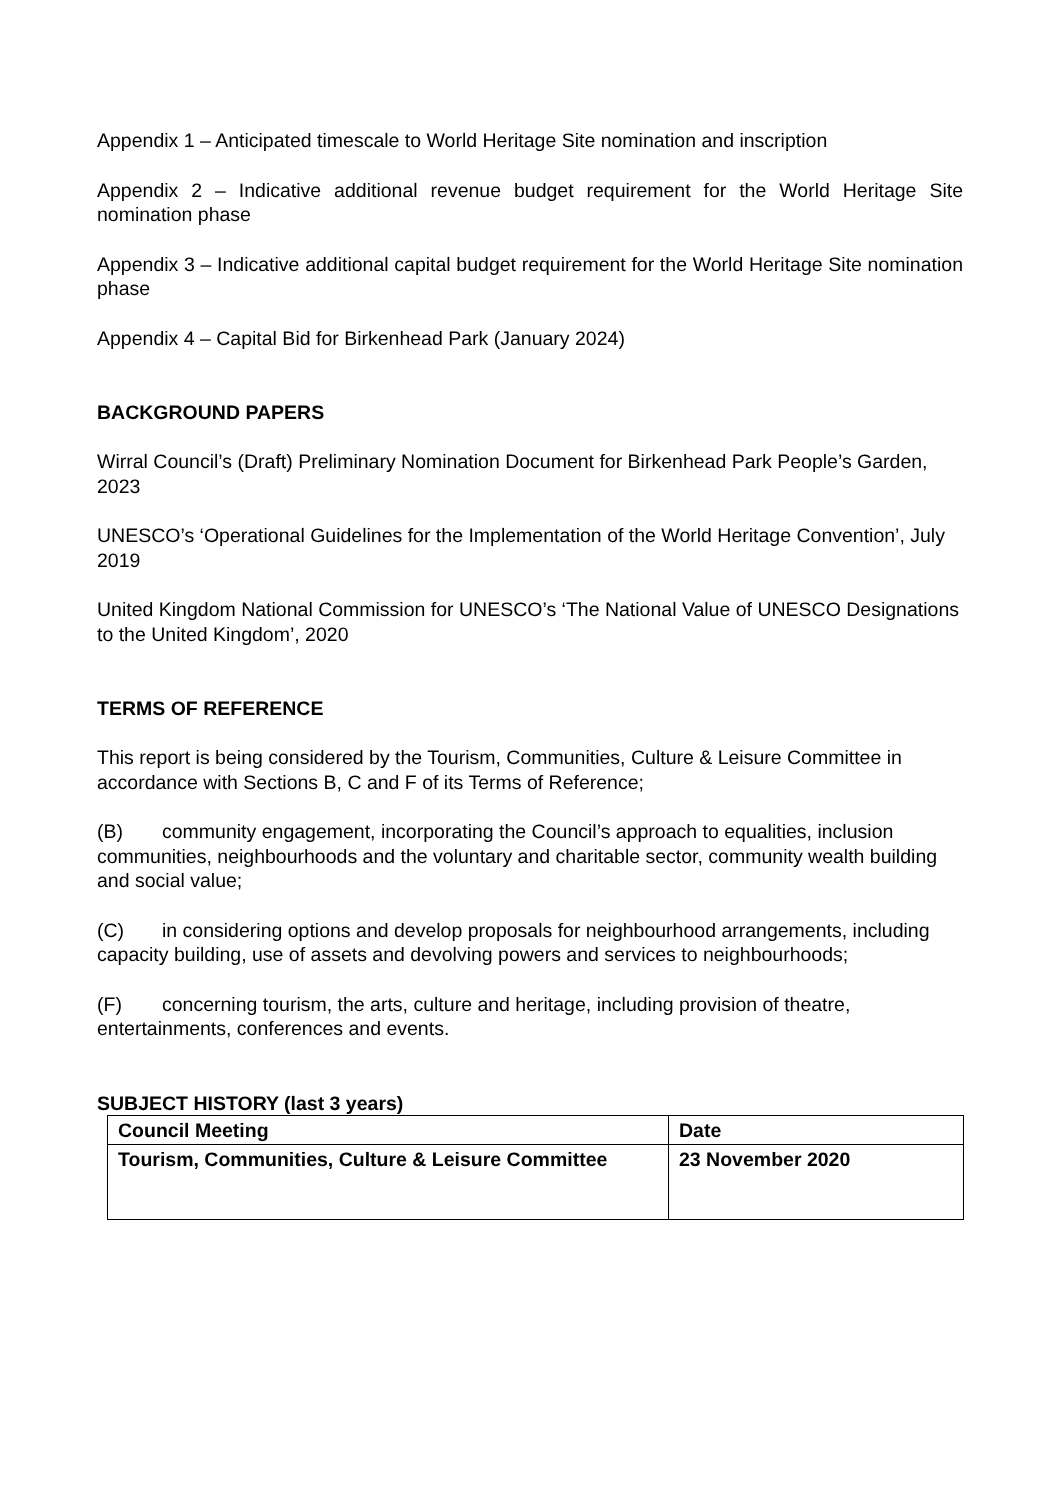Appendix 1 – Anticipated timescale to World Heritage Site nomination and inscription
Appendix 2 – Indicative additional revenue budget requirement for the World Heritage Site nomination phase
Appendix 3 – Indicative additional capital budget requirement for the World Heritage Site nomination phase
Appendix 4 – Capital Bid for Birkenhead Park (January 2024)
BACKGROUND PAPERS
Wirral Council’s (Draft) Preliminary Nomination Document for Birkenhead Park People’s Garden, 2023
UNESCO’s ‘Operational Guidelines for the Implementation of the World Heritage Convention’, July 2019
United Kingdom National Commission for UNESCO’s ‘The National Value of UNESCO Designations to the United Kingdom’, 2020
TERMS OF REFERENCE
This report is being considered by the Tourism, Communities, Culture & Leisure Committee in accordance with Sections B, C and F of its Terms of Reference;
(B) community engagement, incorporating the Council’s approach to equalities, inclusion communities, neighbourhoods and the voluntary and charitable sector, community wealth building and social value;
(C) in considering options and develop proposals for neighbourhood arrangements, including capacity building, use of assets and devolving powers and services to neighbourhoods;
(F) concerning tourism, the arts, culture and heritage, including provision of theatre, entertainments, conferences and events.
SUBJECT HISTORY (last 3 years)
| Council Meeting | Date |
| Tourism, Communities, Culture & Leisure Committee | 23 November 2020 |